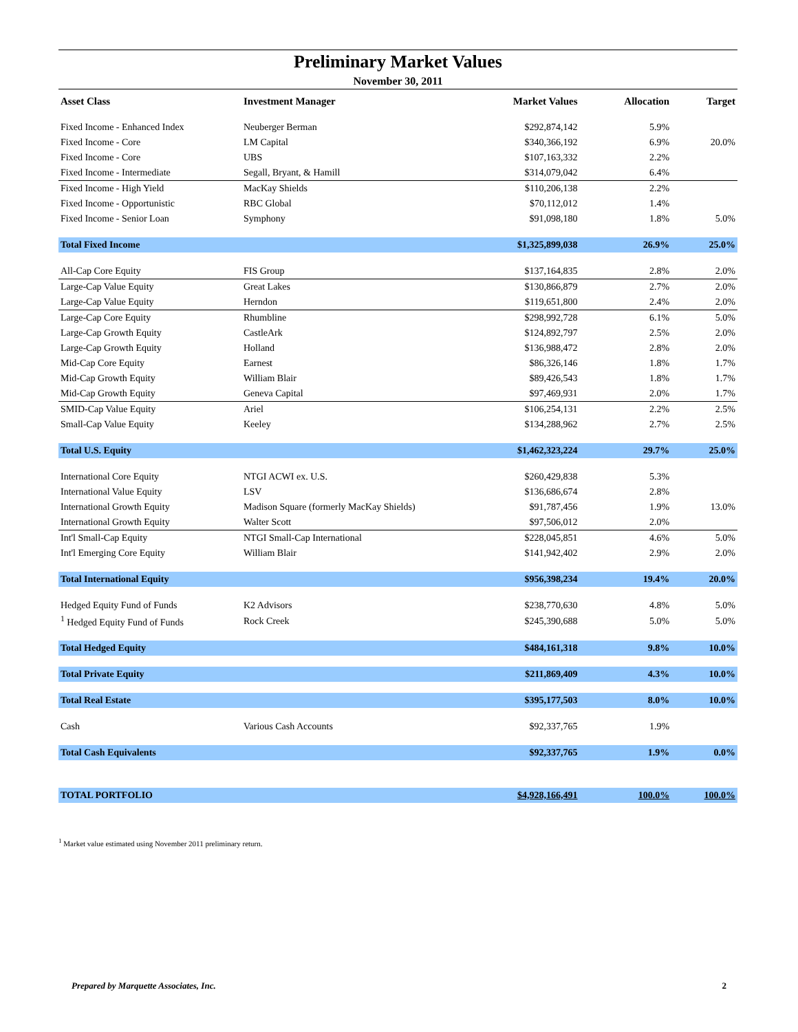Preliminary Market Values
November 30, 2011
| Asset Class | Investment Manager | Market Values | Allocation | Target |
| --- | --- | --- | --- | --- |
| Fixed Income - Enhanced Index | Neuberger Berman | $292,874,142 | 5.9% | |
| Fixed Income - Core | LM Capital | $340,366,192 | 6.9% | 20.0% |
| Fixed Income - Core | UBS | $107,163,332 | 2.2% | |
| Fixed Income - Intermediate | Segall, Bryant, & Hamill | $314,079,042 | 6.4% | |
| Fixed Income - High Yield | MacKay Shields | $110,206,138 | 2.2% | |
| Fixed Income - Opportunistic | RBC Global | $70,112,012 | 1.4% | |
| Fixed Income - Senior Loan | Symphony | $91,098,180 | 1.8% | 5.0% |
| Total Fixed Income | | $1,325,899,038 | 26.9% | 25.0% |
| All-Cap Core Equity | FIS Group | $137,164,835 | 2.8% | 2.0% |
| Large-Cap Value Equity | Great Lakes | $130,866,879 | 2.7% | 2.0% |
| Large-Cap Value Equity | Herndon | $119,651,800 | 2.4% | 2.0% |
| Large-Cap Core Equity | Rhumbline | $298,992,728 | 6.1% | 5.0% |
| Large-Cap Growth Equity | CastleArk | $124,892,797 | 2.5% | 2.0% |
| Large-Cap Growth Equity | Holland | $136,988,472 | 2.8% | 2.0% |
| Mid-Cap Core Equity | Earnest | $86,326,146 | 1.8% | 1.7% |
| Mid-Cap Growth Equity | William Blair | $89,426,543 | 1.8% | 1.7% |
| Mid-Cap Growth Equity | Geneva Capital | $97,469,931 | 2.0% | 1.7% |
| SMID-Cap Value Equity | Ariel | $106,254,131 | 2.2% | 2.5% |
| Small-Cap Value Equity | Keeley | $134,288,962 | 2.7% | 2.5% |
| Total U.S. Equity | | $1,462,323,224 | 29.7% | 25.0% |
| International Core Equity | NTGI ACWI ex. U.S. | $260,429,838 | 5.3% | |
| International Value Equity | LSV | $136,686,674 | 2.8% | |
| International Growth Equity | Madison Square (formerly MacKay Shields) | $91,787,456 | 1.9% | 13.0% |
| International Growth Equity | Walter Scott | $97,506,012 | 2.0% | |
| Int'l Small-Cap Equity | NTGI Small-Cap International | $228,045,851 | 4.6% | 5.0% |
| Int'l Emerging Core Equity | William Blair | $141,942,402 | 2.9% | 2.0% |
| Total International Equity | | $956,398,234 | 19.4% | 20.0% |
| Hedged Equity Fund of Funds | K2 Advisors | $238,770,630 | 4.8% | 5.0% |
| <sup>1</sup> Hedged Equity Fund of Funds | Rock Creek | $245,390,688 | 5.0% | 5.0% |
| Total Hedged Equity | | $484,161,318 | 9.8% | 10.0% |
| Total Private Equity | | $211,869,409 | 4.3% | 10.0% |
| Total Real Estate | | $395,177,503 | 8.0% | 10.0% |
| Cash | Various Cash Accounts | $92,337,765 | 1.9% | |
| Total Cash Equivalents | | $92,337,765 | 1.9% | 0.0% |
| TOTAL PORTFOLIO | | $4,928,166,491 | 100.0% | 100.0% |
<sup>1</sup> Market value estimated using November 2011 preliminary return.
Prepared by Marquette Associates, Inc. 2